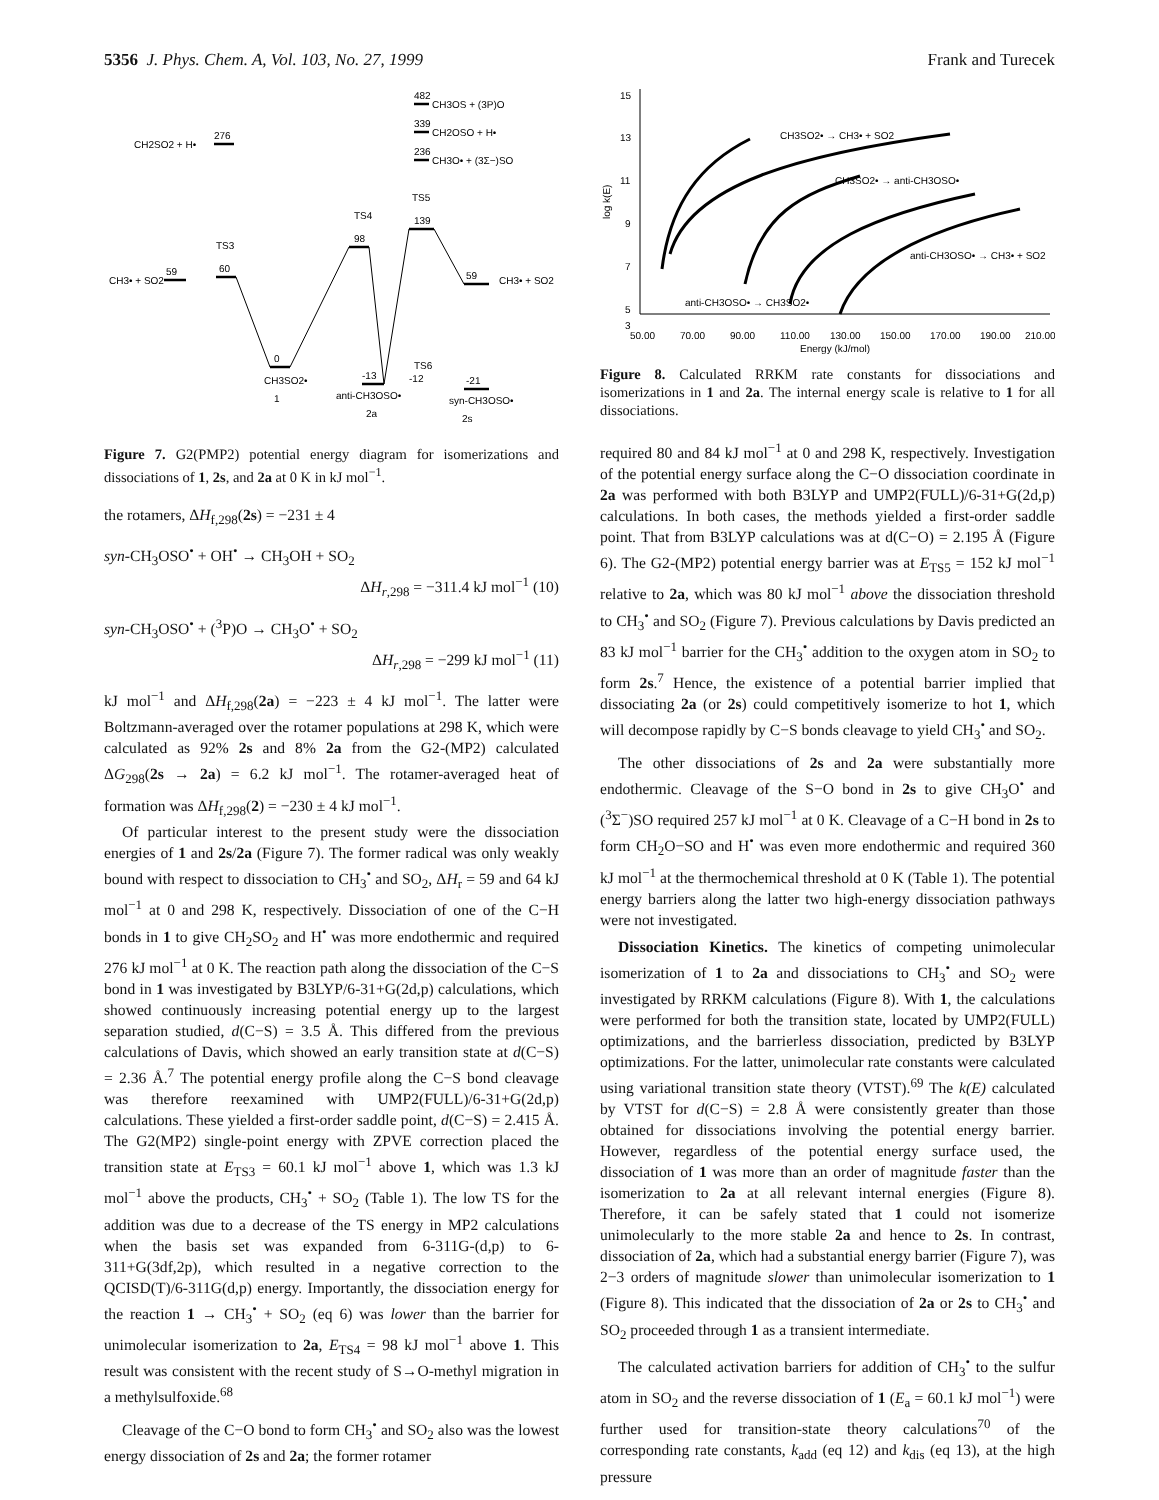5356 J. Phys. Chem. A, Vol. 103, No. 27, 1999 Frank and Turecek
CH3OS + (3P)O
482
CH2OSO + H•
339
CH3O• + (3Σ−)SO
236
CH2SO2 + H•
276
CH3• + SO2
59
TS3
60
TS4
98
TS5
139
59
CH3• + SO2
0
CH3SO2•
1
-13
anti-CH3OSO•
2a
TS6
-12
-21
syn-CH3OSO•
2s
Figure 7. G2(PMP2) potential energy diagram for isomerizations and dissociations of 1, 2s, and 2a at 0 K in kJ mol<sup>−1</sup>.
the rotamers, ΔH<sub>f,298</sub>(2s) = −231 ± 4
syn-CH<sub>3</sub>OSO<sup>•</sup> + OH<sup>•</sup> → CH<sub>3</sub>OH + SO<sub>2</sub>
ΔH<sub>r,298</sub> = −311.4 kJ mol<sup>−1</sup> (10)
syn-CH<sub>3</sub>OSO<sup>•</sup> + (<sup>3</sup>P)O → CH<sub>3</sub>O<sup>•</sup> + SO<sub>2</sub>
ΔH<sub>r,298</sub> = −299 kJ mol<sup>−1</sup> (11)
kJ mol<sup>−1</sup> and ΔH<sub>f,298</sub>(2a) = −223 ± 4 kJ mol<sup>−1</sup>. The latter were Boltzmann-averaged over the rotamer populations at 298 K, which were calculated as 92% 2s and 8% 2a from the G2-(MP2) calculated ΔG<sub>298</sub>(2s → 2a) = 6.2 kJ mol<sup>−1</sup>. The rotamer-averaged heat of formation was ΔH<sub>f,298</sub>(2) = −230 ± 4 kJ mol<sup>−1</sup>.
Of particular interest to the present study were the dissociation energies of 1 and 2s/2a (Figure 7). The former radical was only weakly bound with respect to dissociation to CH<sub>3</sub><sup>•</sup> and SO<sub>2</sub>, ΔH<sub>r</sub> = 59 and 64 kJ mol<sup>−1</sup> at 0 and 298 K, respectively. Dissociation of one of the C−H bonds in 1 to give CH<sub>2</sub>SO<sub>2</sub> and H<sup>•</sup> was more endothermic and required 276 kJ mol<sup>−1</sup> at 0 K. The reaction path along the dissociation of the C−S bond in 1 was investigated by B3LYP/6-31+G(2d,p) calculations, which showed continuously increasing potential energy up to the largest separation studied, d(C−S) = 3.5 Å. This differed from the previous calculations of Davis, which showed an early transition state at d(C−S) = 2.36 Å.<sup>7</sup> The potential energy profile along the C−S bond cleavage was therefore reexamined with UMP2(FULL)/6-31+G(2d,p) calculations. These yielded a first-order saddle point, d(C−S) = 2.415 Å. The G2(MP2) single-point energy with ZPVE correction placed the transition state at E<sub>TS3</sub> = 60.1 kJ mol<sup>−1</sup> above 1, which was 1.3 kJ mol<sup>−1</sup> above the products, CH<sub>3</sub><sup>•</sup> + SO<sub>2</sub> (Table 1). The low TS for the addition was due to a decrease of the TS energy in MP2 calculations when the basis set was expanded from 6-311G-(d,p) to 6-311+G(3df,2p), which resulted in a negative correction to the QCISD(T)/6-311G(d,p) energy. Importantly, the dissociation energy for the reaction 1 → CH<sub>3</sub><sup>•</sup> + SO<sub>2</sub> (eq 6) was lower than the barrier for unimolecular isomerization to 2a, E<sub>TS4</sub> = 98 kJ mol<sup>−1</sup> above 1. This result was consistent with the recent study of S→O-methyl migration in a methylsulfoxide.<sup>68</sup>
Cleavage of the C−O bond to form CH<sub>3</sub><sup>•</sup> and SO<sub>2</sub> also was the lowest energy dissociation of 2s and 2a; the former rotamer
15
13
11
9
7
5
3
50.00
70.00
90.00
110.00
130.00
150.00
170.00
190.00
210.00
Energy (kJ/mol)
log k(E)
CH3SO2• → CH3• + SO2
CH3SO2• → anti-CH3OSO•
anti-CH3OSO• → CH3• + SO2
anti-CH3OSO• → CH3SO2•
Figure 8. Calculated RRKM rate constants for dissociations and isomerizations in 1 and 2a. The internal energy scale is relative to 1 for all dissociations.
required 80 and 84 kJ mol<sup>−1</sup> at 0 and 298 K, respectively. Investigation of the potential energy surface along the C−O dissociation coordinate in 2a was performed with both B3LYP and UMP2(FULL)/6-31+G(2d,p) calculations. In both cases, the methods yielded a first-order saddle point. That from B3LYP calculations was at d(C−O) = 2.195 Å (Figure 6). The G2-(MP2) potential energy barrier was at E<sub>TS5</sub> = 152 kJ mol<sup>−1</sup> relative to 2a, which was 80 kJ mol<sup>−1</sup> above the dissociation threshold to CH<sub>3</sub><sup>•</sup> and SO<sub>2</sub> (Figure 7). Previous calculations by Davis predicted an 83 kJ mol<sup>−1</sup> barrier for the CH<sub>3</sub><sup>•</sup> addition to the oxygen atom in SO<sub>2</sub> to form 2s.<sup>7</sup> Hence, the existence of a potential barrier implied that dissociating 2a (or 2s) could competitively isomerize to hot 1, which will decompose rapidly by C−S bonds cleavage to yield CH<sub>3</sub><sup>•</sup> and SO<sub>2</sub>.
The other dissociations of 2s and 2a were substantially more endothermic. Cleavage of the S−O bond in 2s to give CH<sub>3</sub>O<sup>•</sup> and (<sup>3</sup>Σ<sup>−</sup>)SO required 257 kJ mol<sup>−1</sup> at 0 K. Cleavage of a C−H bond in 2s to form CH<sub>2</sub>O−SO and H<sup>•</sup> was even more endothermic and required 360 kJ mol<sup>−1</sup> at the thermochemical threshold at 0 K (Table 1). The potential energy barriers along the latter two high-energy dissociation pathways were not investigated.
Dissociation Kinetics. The kinetics of competing unimolecular isomerization of 1 to 2a and dissociations to CH<sub>3</sub><sup>•</sup> and SO<sub>2</sub> were investigated by RRKM calculations (Figure 8). With 1, the calculations were performed for both the transition state, located by UMP2(FULL) optimizations, and the barrierless dissociation, predicted by B3LYP optimizations. For the latter, unimolecular rate constants were calculated using variational transition state theory (VTST).<sup>69</sup> The k(E) calculated by VTST for d(C−S) = 2.8 Å were consistently greater than those obtained for dissociations involving the potential energy barrier. However, regardless of the potential energy surface used, the dissociation of 1 was more than an order of magnitude faster than the isomerization to 2a at all relevant internal energies (Figure 8). Therefore, it can be safely stated that 1 could not isomerize unimolecularly to the more stable 2a and hence to 2s. In contrast, dissociation of 2a, which had a substantial energy barrier (Figure 7), was 2−3 orders of magnitude slower than unimolecular isomerization to 1 (Figure 8). This indicated that the dissociation of 2a or 2s to CH<sub>3</sub><sup>•</sup> and SO<sub>2</sub> proceeded through 1 as a transient intermediate.
The calculated activation barriers for addition of CH<sub>3</sub><sup>•</sup> to the sulfur atom in SO<sub>2</sub> and the reverse dissociation of 1 (E<sub>a</sub> = 60.1 kJ mol<sup>−1</sup>) were further used for transition-state theory calculations<sup>70</sup> of the corresponding rate constants, k<sub>add</sub> (eq 12) and k<sub>dis</sub> (eq 13), at the high pressure